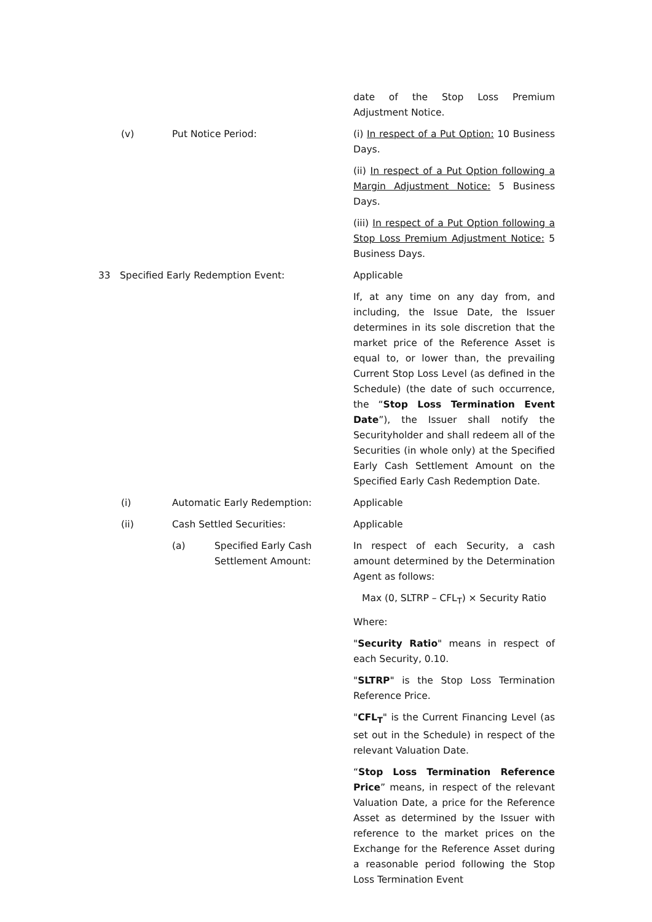date of the Stop Loss Premium Adjustment Notice.
(v) Put Notice Period: (i) In respect of a Put Option: 10 Business Days.
(ii) In respect of a Put Option following a Margin Adjustment Notice: 5 Business Days.
(iii) In respect of a Put Option following a Stop Loss Premium Adjustment Notice: 5 Business Days.
33 Specified Early Redemption Event: Applicable
If, at any time on any day from, and including, the Issue Date, the Issuer determines in its sole discretion that the market price of the Reference Asset is equal to, or lower than, the prevailing Current Stop Loss Level (as defined in the Schedule) (the date of such occurrence, the “Stop Loss Termination Event Date”), the Issuer shall notify the Securityholder and shall redeem all of the Securities (in whole only) at the Specified Early Cash Settlement Amount on the Specified Early Cash Redemption Date.
(i) Automatic Early Redemption: Applicable
(ii) Cash Settled Securities: Applicable
(a) Specified Early Cash
Settlement Amount:
In respect of each Security, a cash amount determined by the Determination Agent as follows:
Max (0, SLTRP – CFL<sub>T</sub>) × Security Ratio
Where:
"Security Ratio" means in respect of each Security, 0.10.
"SLTRP" is the Stop Loss Termination Reference Price.
"CFL<sub>T</sub>" is the Current Financing Level (as set out in the Schedule) in respect of the relevant Valuation Date.
“Stop Loss Termination Reference Price” means, in respect of the relevant Valuation Date, a price for the Reference Asset as determined by the Issuer with reference to the market prices on the Exchange for the Reference Asset during a reasonable period following the Stop Loss Termination Event